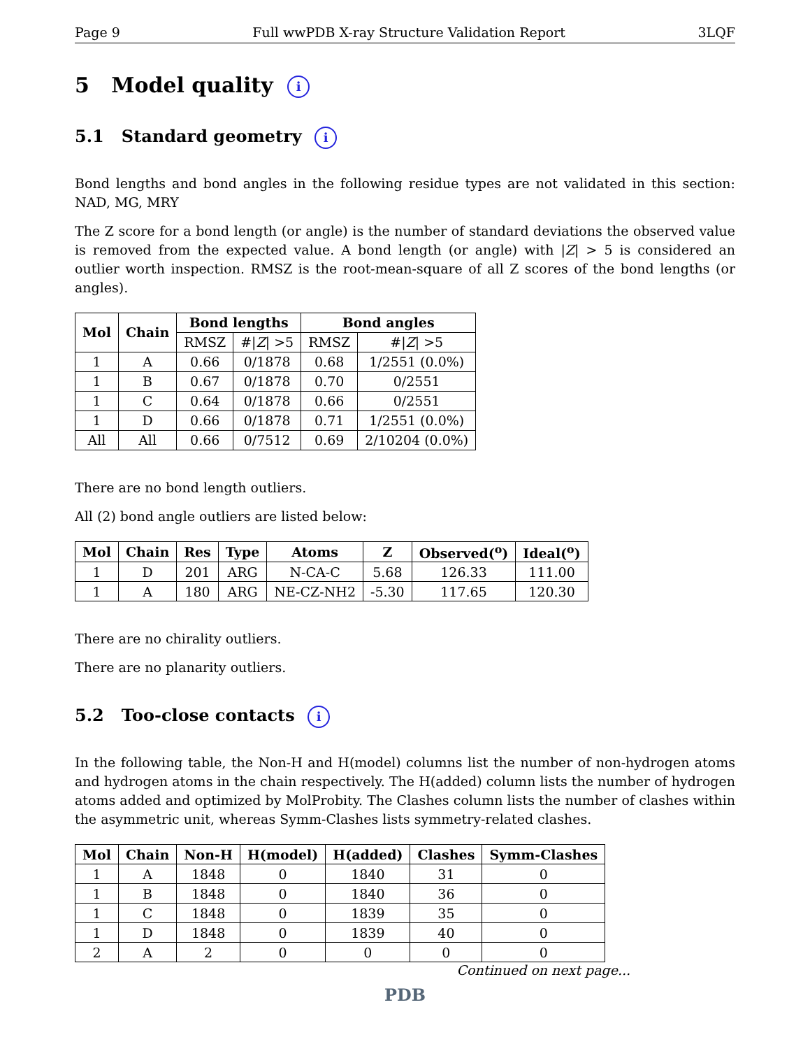Page 9 Full wwPDB X-ray Structure Validation Report 3LQF
5 Model quality i
5.1 Standard geometry i
Bond lengths and bond angles in the following residue types are not validated in this section: NAD, MG, MRY
The Z score for a bond length (or angle) is the number of standard deviations the observed value is removed from the expected value. A bond length (or angle) with |Z| > 5 is considered an outlier worth inspection. RMSZ is the root-mean-square of all Z scores of the bond lengths (or angles).
| Mol | Chain | Bond lengths | | Bond angles | |
| --- | --- | --- | --- | --- | --- |
| | | RMSZ | #/ Z / >5 | RMSZ | #/ Z / >5 |
| 1 | A | 0.66 | 0/1878 | 0.68 | 1/2551 (0.0%) |
| 1 | B | 0.67 | 0/1878 | 0.70 | 0/2551 |
| 1 | C | 0.64 | 0/1878 | 0.66 | 0/2551 |
| 1 | D | 0.66 | 0/1878 | 0.71 | 1/2551 (0.0%) |
| All | All | 0.66 | 0/7512 | 0.69 | 2/10204 (0.0%) |
There are no bond length outliers.
All (2) bond angle outliers are listed below:
| Mol | Chain | Res | Type | Atoms | Z | Observed(<sup>o</sup>) | Ideal(<sup>o</sup>) |
| --- | --- | --- | --- | --- | --- | --- | --- |
| 1 | D | 201 | ARG | N-CA-C | 5.68 | 126.33 | 111.00 |
| 1 | A | 180 | ARG | NE-CZ-NH2 | -5.30 | 117.65 | 120.30 |
There are no chirality outliers.
There are no planarity outliers.
5.2 Too-close contacts i
In the following table, the Non-H and H(model) columns list the number of non-hydrogen atoms and hydrogen atoms in the chain respectively. The H(added) column lists the number of hydrogen atoms added and optimized by MolProbity. The Clashes column lists the number of clashes within the asymmetric unit, whereas Symm-Clashes lists symmetry-related clashes.
| Mol | Chain | Non-H | H(model) | H(added) | Clashes | Symm-Clashes |
| --- | --- | --- | --- | --- | --- | --- |
| 1 | A | 1848 | 0 | 1840 | 31 | 0 |
| 1 | B | 1848 | 0 | 1840 | 36 | 0 |
| 1 | C | 1848 | 0 | 1839 | 35 | 0 |
| 1 | D | 1848 | 0 | 1839 | 40 | 0 |
| 2 | A | 2 | 0 | 0 | 0 | 0 |
Continued on next page...
PDB